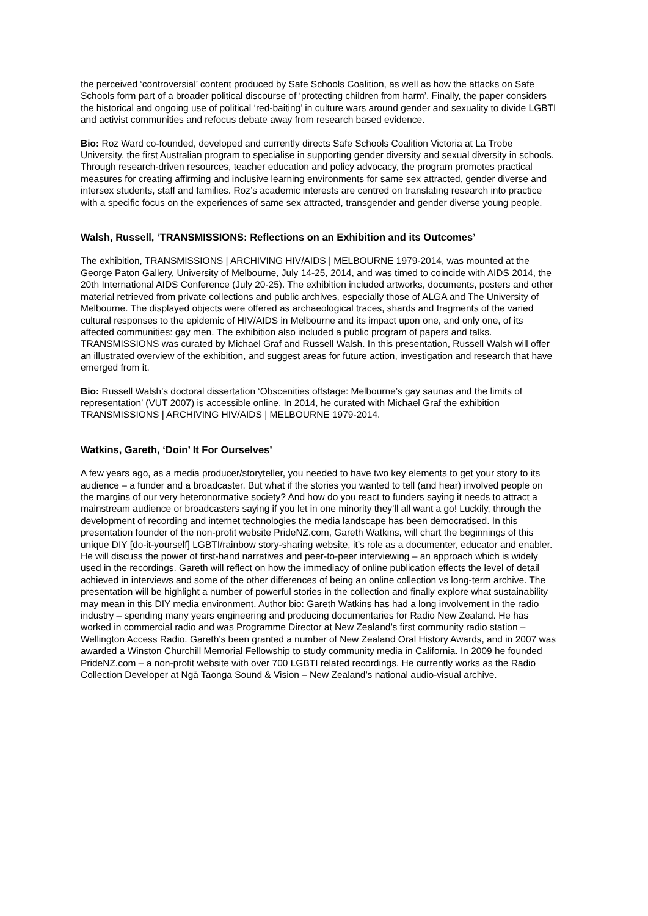the perceived ‘controversial’ content produced by Safe Schools Coalition, as well as how the attacks on Safe Schools form part of a broader political discourse of ‘protecting children from harm’. Finally, the paper considers the historical and ongoing use of political ‘red-baiting’ in culture wars around gender and sexuality to divide LGBTI and activist communities and refocus debate away from research based evidence.
Bio: Roz Ward co-founded, developed and currently directs Safe Schools Coalition Victoria at La Trobe University, the first Australian program to specialise in supporting gender diversity and sexual diversity in schools. Through research-driven resources, teacher education and policy advocacy, the program promotes practical measures for creating affirming and inclusive learning environments for same sex attracted, gender diverse and intersex students, staff and families. Roz’s academic interests are centred on translating research into practice with a specific focus on the experiences of same sex attracted, transgender and gender diverse young people.
Walsh, Russell, ‘TRANSMISSIONS: Reflections on an Exhibition and its Outcomes’
The exhibition, TRANSMISSIONS | ARCHIVING HIV/AIDS | MELBOURNE 1979-2014, was mounted at the George Paton Gallery, University of Melbourne, July 14-25, 2014, and was timed to coincide with AIDS 2014, the 20th International AIDS Conference (July 20-25). The exhibition included artworks, documents, posters and other material retrieved from private collections and public archives, especially those of ALGA and The University of Melbourne. The displayed objects were offered as archaeological traces, shards and fragments of the varied cultural responses to the epidemic of HIV/AIDS in Melbourne and its impact upon one, and only one, of its affected communities: gay men. The exhibition also included a public program of papers and talks. TRANSMISSIONS was curated by Michael Graf and Russell Walsh. In this presentation, Russell Walsh will offer an illustrated overview of the exhibition, and suggest areas for future action, investigation and research that have emerged from it.
Bio: Russell Walsh’s doctoral dissertation ‘Obscenities offstage: Melbourne’s gay saunas and the limits of representation’ (VUT 2007) is accessible online. In 2014, he curated with Michael Graf the exhibition TRANSMISSIONS | ARCHIVING HIV/AIDS | MELBOURNE 1979-2014.
Watkins, Gareth, ‘Doin’ It For Ourselves’
A few years ago, as a media producer/storyteller, you needed to have two key elements to get your story to its audience – a funder and a broadcaster. But what if the stories you wanted to tell (and hear) involved people on the margins of our very heteronormative society? And how do you react to funders saying it needs to attract a mainstream audience or broadcasters saying if you let in one minority they’ll all want a go! Luckily, through the development of recording and internet technologies the media landscape has been democratised. In this presentation founder of the non-profit website PrideNZ.com, Gareth Watkins, will chart the beginnings of this unique DIY [do-it-yourself] LGBTI/rainbow story-sharing website, it’s role as a documenter, educator and enabler. He will discuss the power of first-hand narratives and peer-to-peer interviewing – an approach which is widely used in the recordings. Gareth will reflect on how the immediacy of online publication effects the level of detail achieved in interviews and some of the other differences of being an online collection vs long-term archive. The presentation will be highlight a number of powerful stories in the collection and finally explore what sustainability may mean in this DIY media environment. Author bio: Gareth Watkins has had a long involvement in the radio industry – spending many years engineering and producing documentaries for Radio New Zealand. He has worked in commercial radio and was Programme Director at New Zealand’s first community radio station – Wellington Access Radio. Gareth’s been granted a number of New Zealand Oral History Awards, and in 2007 was awarded a Winston Churchill Memorial Fellowship to study community media in California. In 2009 he founded PrideNZ.com – a non-profit website with over 700 LGBTI related recordings. He currently works as the Radio Collection Developer at Ngā Taonga Sound & Vision – New Zealand’s national audio-visual archive.